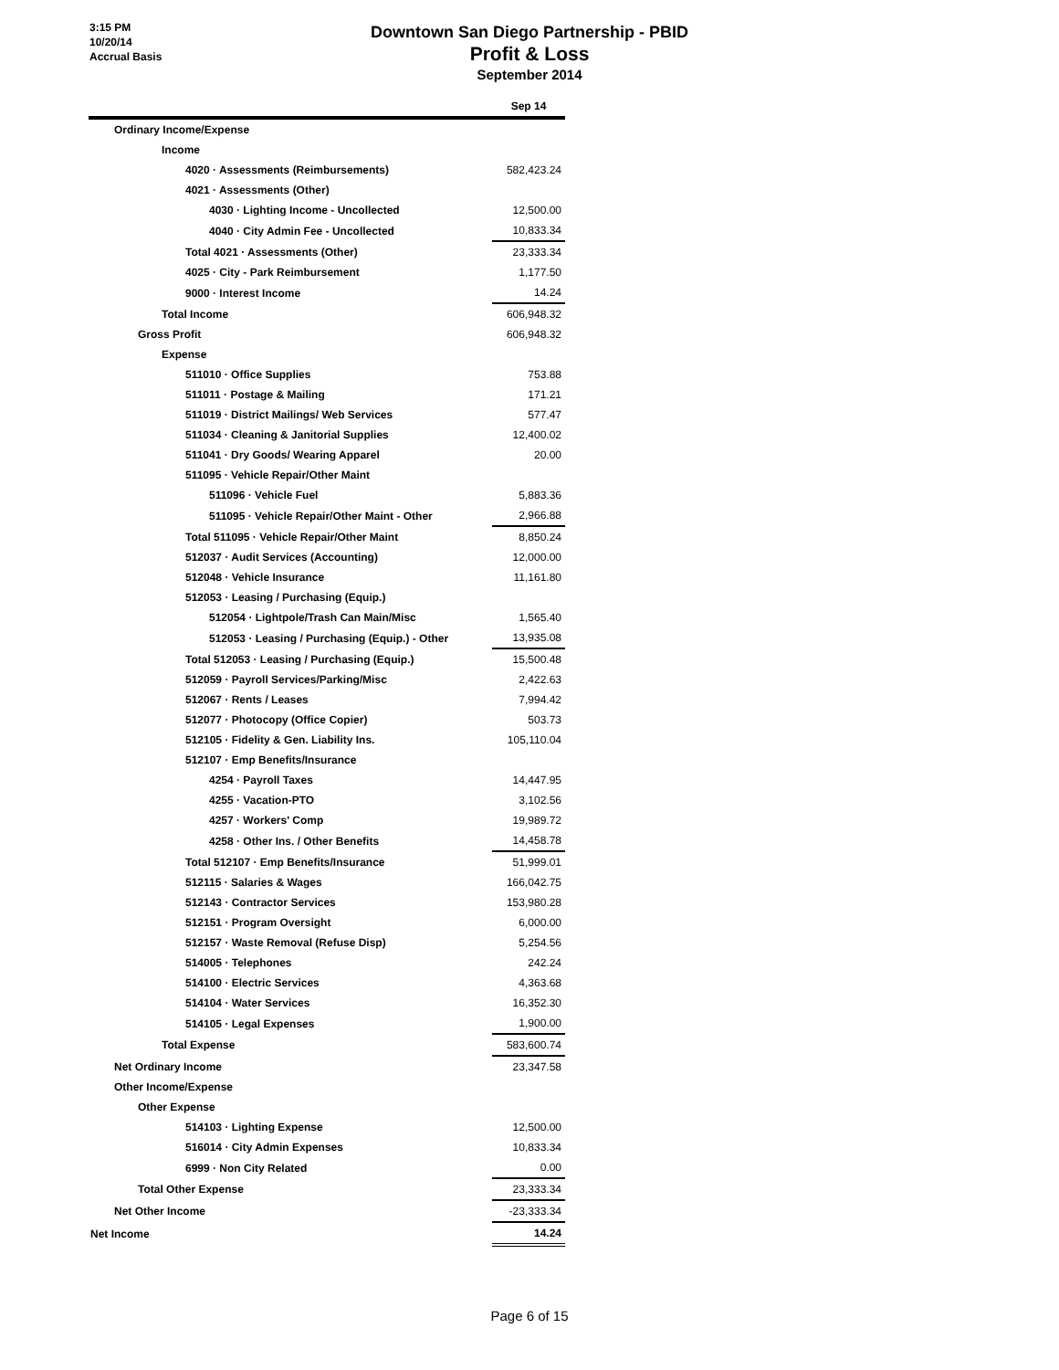3:15 PM
10/20/14
Accrual Basis
Downtown San Diego Partnership - PBID
Profit & Loss
September 2014
| | Sep 14 |
| --- | --- |
| Ordinary Income/Expense | |
| Income | |
| 4020 · Assessments (Reimbursements) | 582,423.24 |
| 4021 · Assessments (Other) | |
| 4030 · Lighting Income - Uncollected | 12,500.00 |
| 4040 · City Admin Fee - Uncollected | 10,833.34 |
| Total 4021 · Assessments (Other) | 23,333.34 |
| 4025 · City - Park Reimbursement | 1,177.50 |
| 9000 · Interest Income | 14.24 |
| Total Income | 606,948.32 |
| Gross Profit | 606,948.32 |
| Expense | |
| 511010 · Office Supplies | 753.88 |
| 511011 · Postage & Mailing | 171.21 |
| 511019 · District Mailings/ Web Services | 577.47 |
| 511034 · Cleaning & Janitorial Supplies | 12,400.02 |
| 511041 · Dry Goods/ Wearing Apparel | 20.00 |
| 511095 · Vehicle Repair/Other Maint | |
| 511096 · Vehicle Fuel | 5,883.36 |
| 511095 · Vehicle Repair/Other Maint - Other | 2,966.88 |
| Total 511095 · Vehicle Repair/Other Maint | 8,850.24 |
| 512037 · Audit Services (Accounting) | 12,000.00 |
| 512048 · Vehicle Insurance | 11,161.80 |
| 512053 · Leasing / Purchasing (Equip.) | |
| 512054 · Lightpole/Trash Can Main/Misc | 1,565.40 |
| 512053 · Leasing / Purchasing (Equip.) - Other | 13,935.08 |
| Total 512053 · Leasing / Purchasing (Equip.) | 15,500.48 |
| 512059 · Payroll Services/Parking/Misc | 2,422.63 |
| 512067 · Rents / Leases | 7,994.42 |
| 512077 · Photocopy (Office Copier) | 503.73 |
| 512105 · Fidelity & Gen. Liability Ins. | 105,110.04 |
| 512107 · Emp Benefits/Insurance | |
| 4254 · Payroll Taxes | 14,447.95 |
| 4255 · Vacation-PTO | 3,102.56 |
| 4257 · Workers' Comp | 19,989.72 |
| 4258 · Other Ins. / Other Benefits | 14,458.78 |
| Total 512107 · Emp Benefits/Insurance | 51,999.01 |
| 512115 · Salaries & Wages | 166,042.75 |
| 512143 · Contractor Services | 153,980.28 |
| 512151 · Program Oversight | 6,000.00 |
| 512157 · Waste Removal (Refuse Disp) | 5,254.56 |
| 514005 · Telephones | 242.24 |
| 514100 · Electric Services | 4,363.68 |
| 514104 · Water Services | 16,352.30 |
| 514105 · Legal Expenses | 1,900.00 |
| Total Expense | 583,600.74 |
| Net Ordinary Income | 23,347.58 |
| Other Income/Expense | |
| Other Expense | |
| 514103 · Lighting Expense | 12,500.00 |
| 516014 · City Admin Expenses | 10,833.34 |
| 6999 · Non City Related | 0.00 |
| Total Other Expense | 23,333.34 |
| Net Other Income | -23,333.34 |
| Net Income | 14.24 |
Page 6 of 15